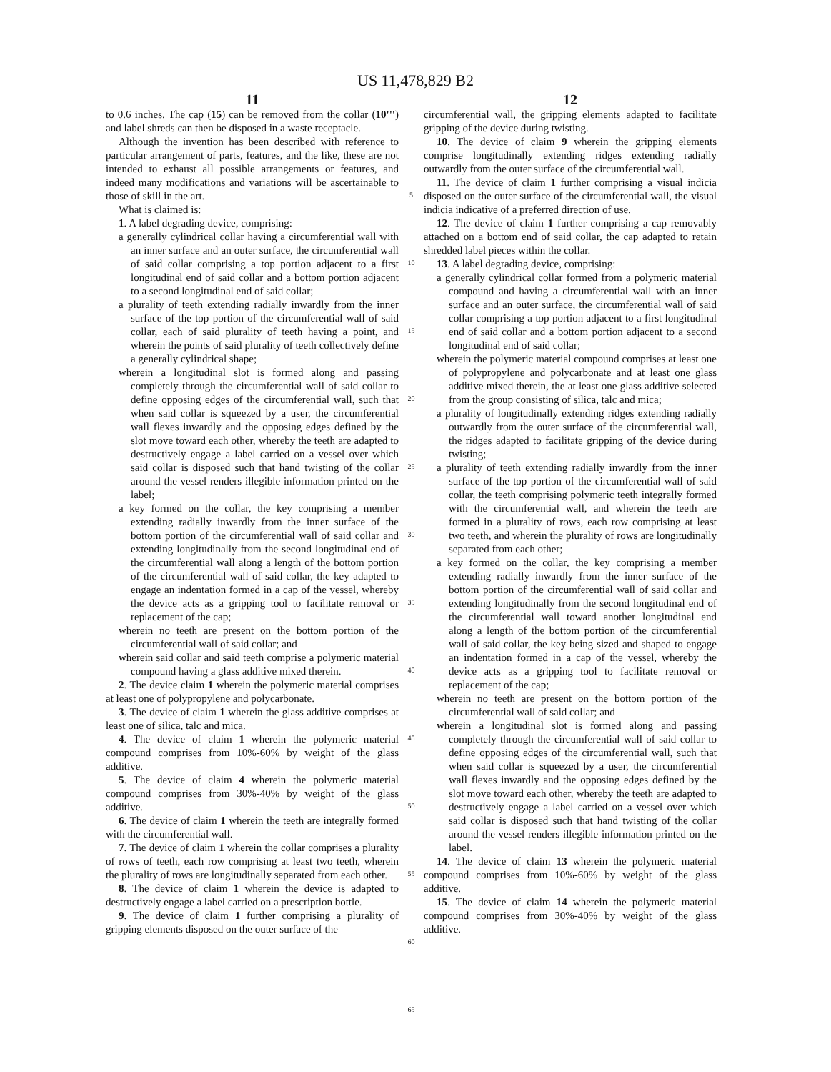US 11,478,829 B2
11
to 0.6 inches. The cap (15) can be removed from the collar (10''') and label shreds can then be disposed in a waste receptacle.
Although the invention has been described with reference to particular arrangement of parts, features, and the like, these are not intended to exhaust all possible arrangements or features, and indeed many modifications and variations will be ascertainable to those of skill in the art.
What is claimed is:
1. A label degrading device, comprising:
a generally cylindrical collar having a circumferential wall with an inner surface and an outer surface, the circumferential wall of said collar comprising a top portion adjacent to a first longitudinal end of said collar and a bottom portion adjacent to a second longitudinal end of said collar;
a plurality of teeth extending radially inwardly from the inner surface of the top portion of the circumferential wall of said collar, each of said plurality of teeth having a point, and wherein the points of said plurality of teeth collectively define a generally cylindrical shape;
wherein a longitudinal slot is formed along and passing completely through the circumferential wall of said collar to define opposing edges of the circumferential wall, such that when said collar is squeezed by a user, the circumferential wall flexes inwardly and the opposing edges defined by the slot move toward each other, whereby the teeth are adapted to destructively engage a label carried on a vessel over which said collar is disposed such that hand twisting of the collar around the vessel renders illegible information printed on the label;
a key formed on the collar, the key comprising a member extending radially inwardly from the inner surface of the bottom portion of the circumferential wall of said collar and extending longitudinally from the second longitudinal end of the circumferential wall along a length of the bottom portion of the circumferential wall of said collar, the key adapted to engage an indentation formed in a cap of the vessel, whereby the device acts as a gripping tool to facilitate removal or replacement of the cap;
wherein no teeth are present on the bottom portion of the circumferential wall of said collar; and
wherein said collar and said teeth comprise a polymeric material compound having a glass additive mixed therein.
2. The device claim 1 wherein the polymeric material comprises at least one of polypropylene and polycarbonate.
3. The device of claim 1 wherein the glass additive comprises at least one of silica, talc and mica.
4. The device of claim 1 wherein the polymeric material compound comprises from 10%-60% by weight of the glass additive.
5. The device of claim 4 wherein the polymeric material compound comprises from 30%-40% by weight of the glass additive.
6. The device of claim 1 wherein the teeth are integrally formed with the circumferential wall.
7. The device of claim 1 wherein the collar comprises a plurality of rows of teeth, each row comprising at least two teeth, wherein the plurality of rows are longitudinally separated from each other.
8. The device of claim 1 wherein the device is adapted to destructively engage a label carried on a prescription bottle.
9. The device of claim 1 further comprising a plurality of gripping elements disposed on the outer surface of the
5
10
15
20
25
30
35
40
45
50
55
60
65
12
circumferential wall, the gripping elements adapted to facilitate gripping of the device during twisting.
10. The device of claim 9 wherein the gripping elements comprise longitudinally extending ridges extending radially outwardly from the outer surface of the circumferential wall.
11. The device of claim 1 further comprising a visual indicia disposed on the outer surface of the circumferential wall, the visual indicia indicative of a preferred direction of use.
12. The device of claim 1 further comprising a cap removably attached on a bottom end of said collar, the cap adapted to retain shredded label pieces within the collar.
13. A label degrading device, comprising:
a generally cylindrical collar formed from a polymeric material compound and having a circumferential wall with an inner surface and an outer surface, the circumferential wall of said collar comprising a top portion adjacent to a first longitudinal end of said collar and a bottom portion adjacent to a second longitudinal end of said collar;
wherein the polymeric material compound comprises at least one of polypropylene and polycarbonate and at least one glass additive mixed therein, the at least one glass additive selected from the group consisting of silica, talc and mica;
a plurality of longitudinally extending ridges extending radially outwardly from the outer surface of the circumferential wall, the ridges adapted to facilitate gripping of the device during twisting;
a plurality of teeth extending radially inwardly from the inner surface of the top portion of the circumferential wall of said collar, the teeth comprising polymeric teeth integrally formed with the circumferential wall, and wherein the teeth are formed in a plurality of rows, each row comprising at least two teeth, and wherein the plurality of rows are longitudinally separated from each other;
a key formed on the collar, the key comprising a member extending radially inwardly from the inner surface of the bottom portion of the circumferential wall of said collar and extending longitudinally from the second longitudinal end of the circumferential wall toward another longitudinal end along a length of the bottom portion of the circumferential wall of said collar, the key being sized and shaped to engage an indentation formed in a cap of the vessel, whereby the device acts as a gripping tool to facilitate removal or replacement of the cap;
wherein no teeth are present on the bottom portion of the circumferential wall of said collar; and
wherein a longitudinal slot is formed along and passing completely through the circumferential wall of said collar to define opposing edges of the circumferential wall, such that when said collar is squeezed by a user, the circumferential wall flexes inwardly and the opposing edges defined by the slot move toward each other, whereby the teeth are adapted to destructively engage a label carried on a vessel over which said collar is disposed such that hand twisting of the collar around the vessel renders illegible information printed on the label.
14. The device of claim 13 wherein the polymeric material compound comprises from 10%-60% by weight of the glass additive.
15. The device of claim 14 wherein the polymeric material compound comprises from 30%-40% by weight of the glass additive.